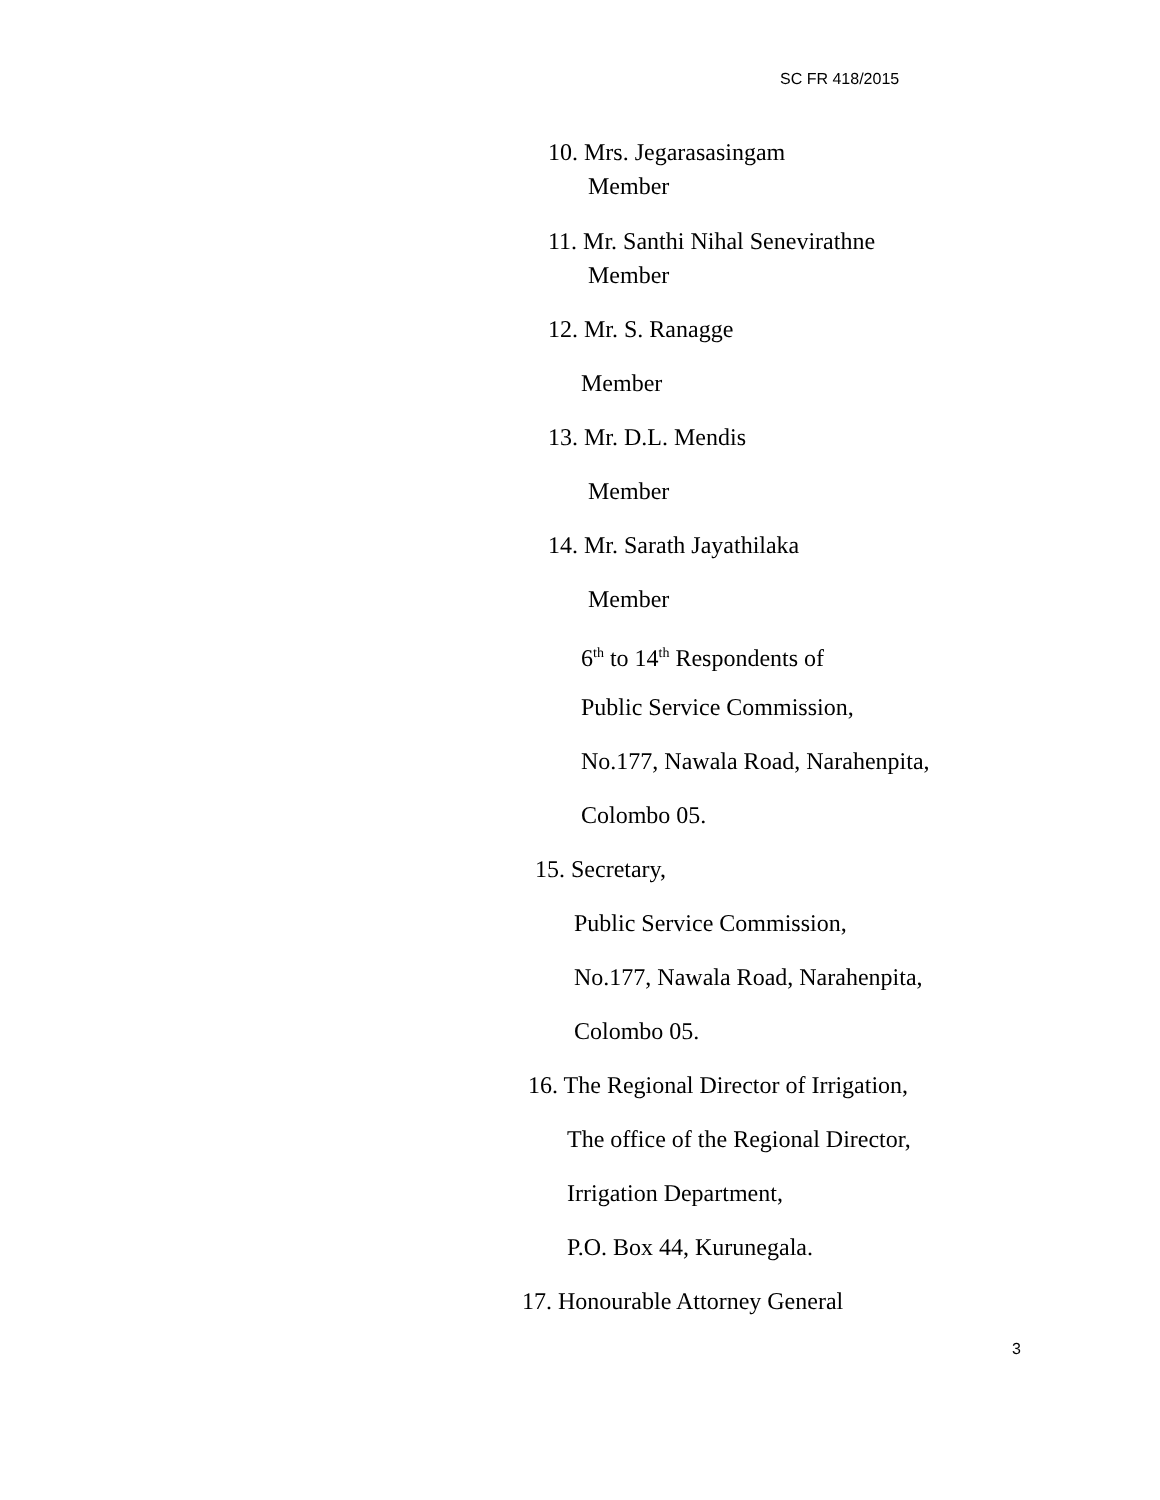SC FR 418/2015
10. Mrs. Jegarasasingam
Member
11. Mr. Santhi Nihal Senevirathne
Member
12. Mr. S. Ranagge
Member
13. Mr. D.L. Mendis
Member
14. Mr. Sarath Jayathilaka
Member
6<sup>th</sup> to 14<sup>th</sup> Respondents of
Public Service Commission,
No.177, Nawala Road, Narahenpita,
Colombo 05.
15. Secretary,
Public Service Commission,
No.177, Nawala Road, Narahenpita,
Colombo 05.
16. The Regional Director of Irrigation,
The office of the Regional Director,
Irrigation Department,
P.O. Box 44, Kurunegala.
17. Honourable Attorney General
3